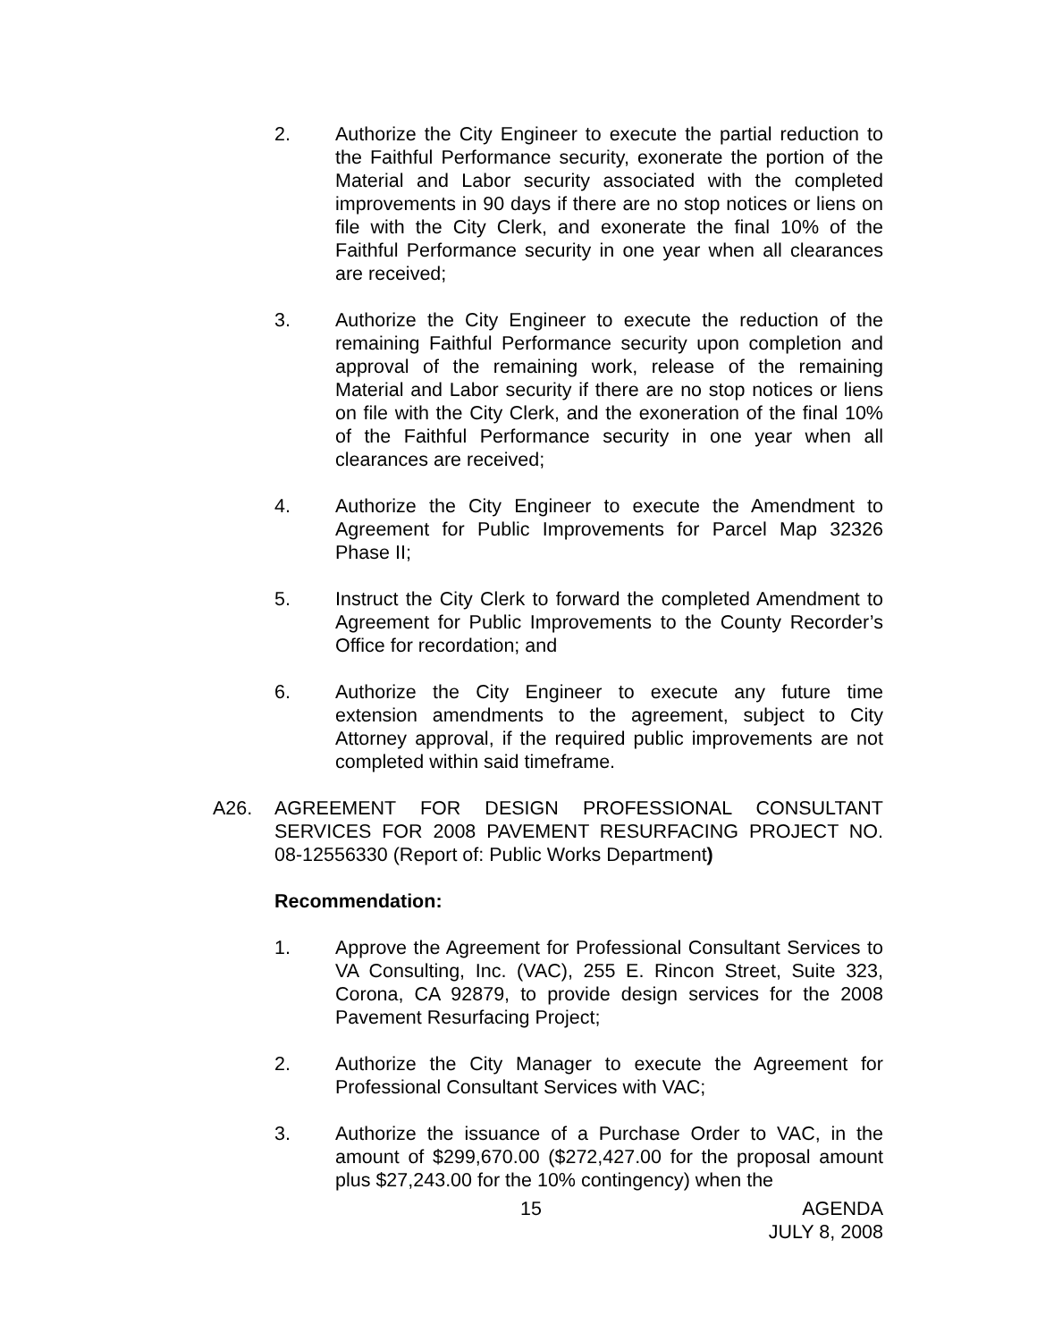2. Authorize the City Engineer to execute the partial reduction to the Faithful Performance security, exonerate the portion of the Material and Labor security associated with the completed improvements in 90 days if there are no stop notices or liens on file with the City Clerk, and exonerate the final 10% of the Faithful Performance security in one year when all clearances are received;
3. Authorize the City Engineer to execute the reduction of the remaining Faithful Performance security upon completion and approval of the remaining work, release of the remaining Material and Labor security if there are no stop notices or liens on file with the City Clerk, and the exoneration of the final 10% of the Faithful Performance security in one year when all clearances are received;
4. Authorize the City Engineer to execute the Amendment to Agreement for Public Improvements for Parcel Map 32326 Phase II;
5. Instruct the City Clerk to forward the completed Amendment to Agreement for Public Improvements to the County Recorder’s Office for recordation; and
6. Authorize the City Engineer to execute any future time extension amendments to the agreement, subject to City Attorney approval, if the required public improvements are not completed within said timeframe.
A26. AGREEMENT FOR DESIGN PROFESSIONAL CONSULTANT SERVICES FOR 2008 PAVEMENT RESURFACING PROJECT NO. 08-12556330 (Report of: Public Works Department)
Recommendation:
1. Approve the Agreement for Professional Consultant Services to VA Consulting, Inc. (VAC), 255 E. Rincon Street, Suite 323, Corona, CA 92879, to provide design services for the 2008 Pavement Resurfacing Project;
2. Authorize the City Manager to execute the Agreement for Professional Consultant Services with VAC;
3. Authorize the issuance of a Purchase Order to VAC, in the amount of $299,670.00 ($272,427.00 for the proposal amount plus $27,243.00 for the 10% contingency) when the
15 AGENDA
JULY 8, 2008